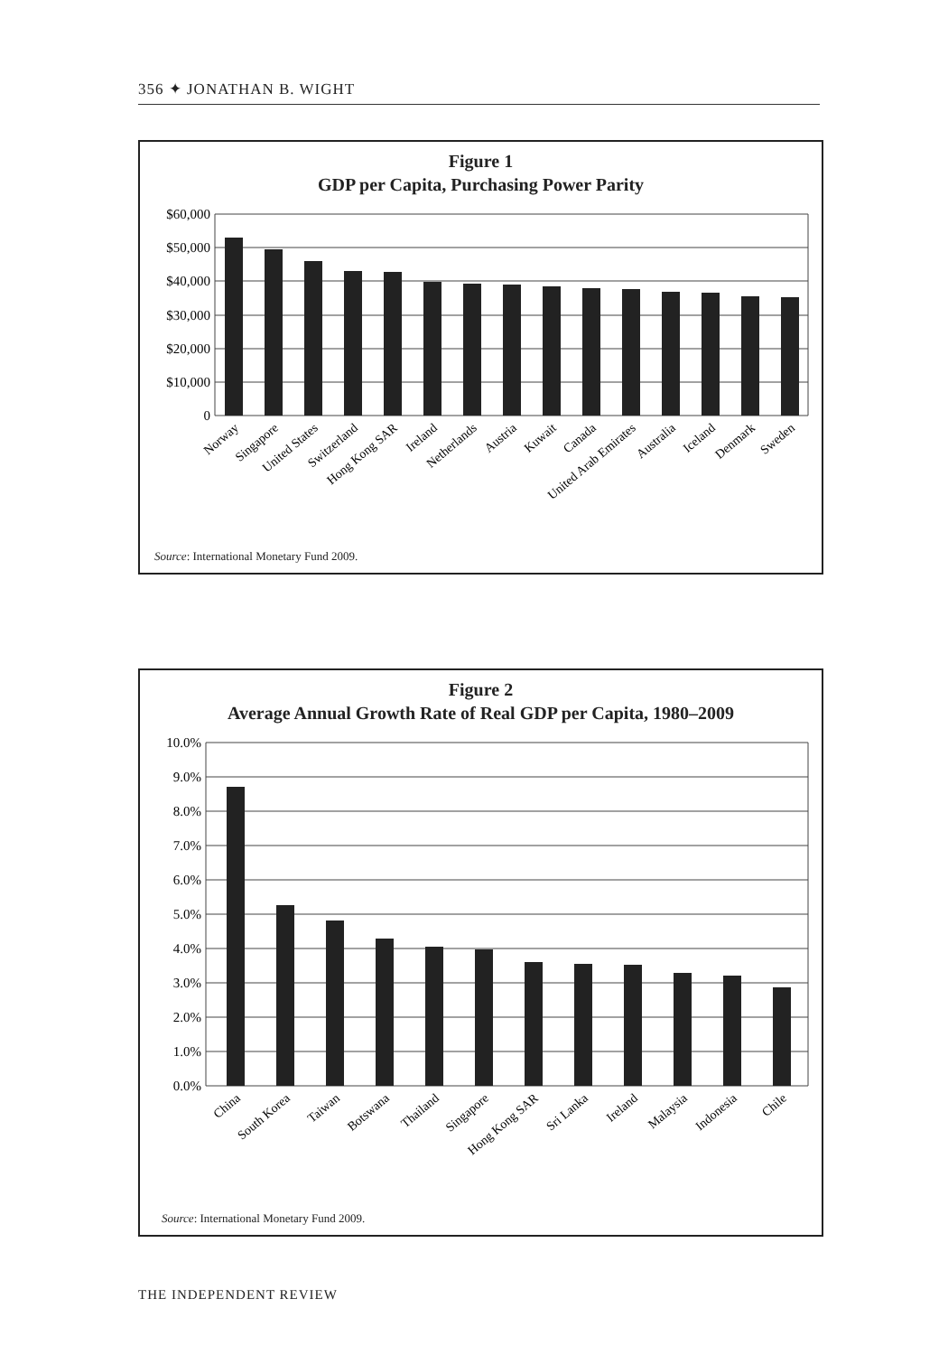356 ✦ JONATHAN B. WIGHT
Figure 1
GDP per Capita, Purchasing Power Parity
$60,000
$50,000
$40,000
$30,000
$20,000
$10,000
0
Norway
Singapore
United States
Switzerland
Hong Kong SAR
Ireland
Netherlands
Austria
Kuwait
Canada
United Arab Emirates
Australia
Iceland
Denmark
Sweden
Source: International Monetary Fund 2009.
Figure 2
Average Annual Growth Rate of Real GDP per Capita, 1980–2009
10.0%
9.0%
8.0%
7.0%
6.0%
5.0%
4.0%
3.0%
2.0%
1.0%
0.0%
China
South Korea
Taiwan
Botswana
Thailand
Singapore
Hong Kong SAR
Sri Lanka
Ireland
Malaysia
Indonesia
Chile
Source: International Monetary Fund 2009.
THE INDEPENDENT REVIEW